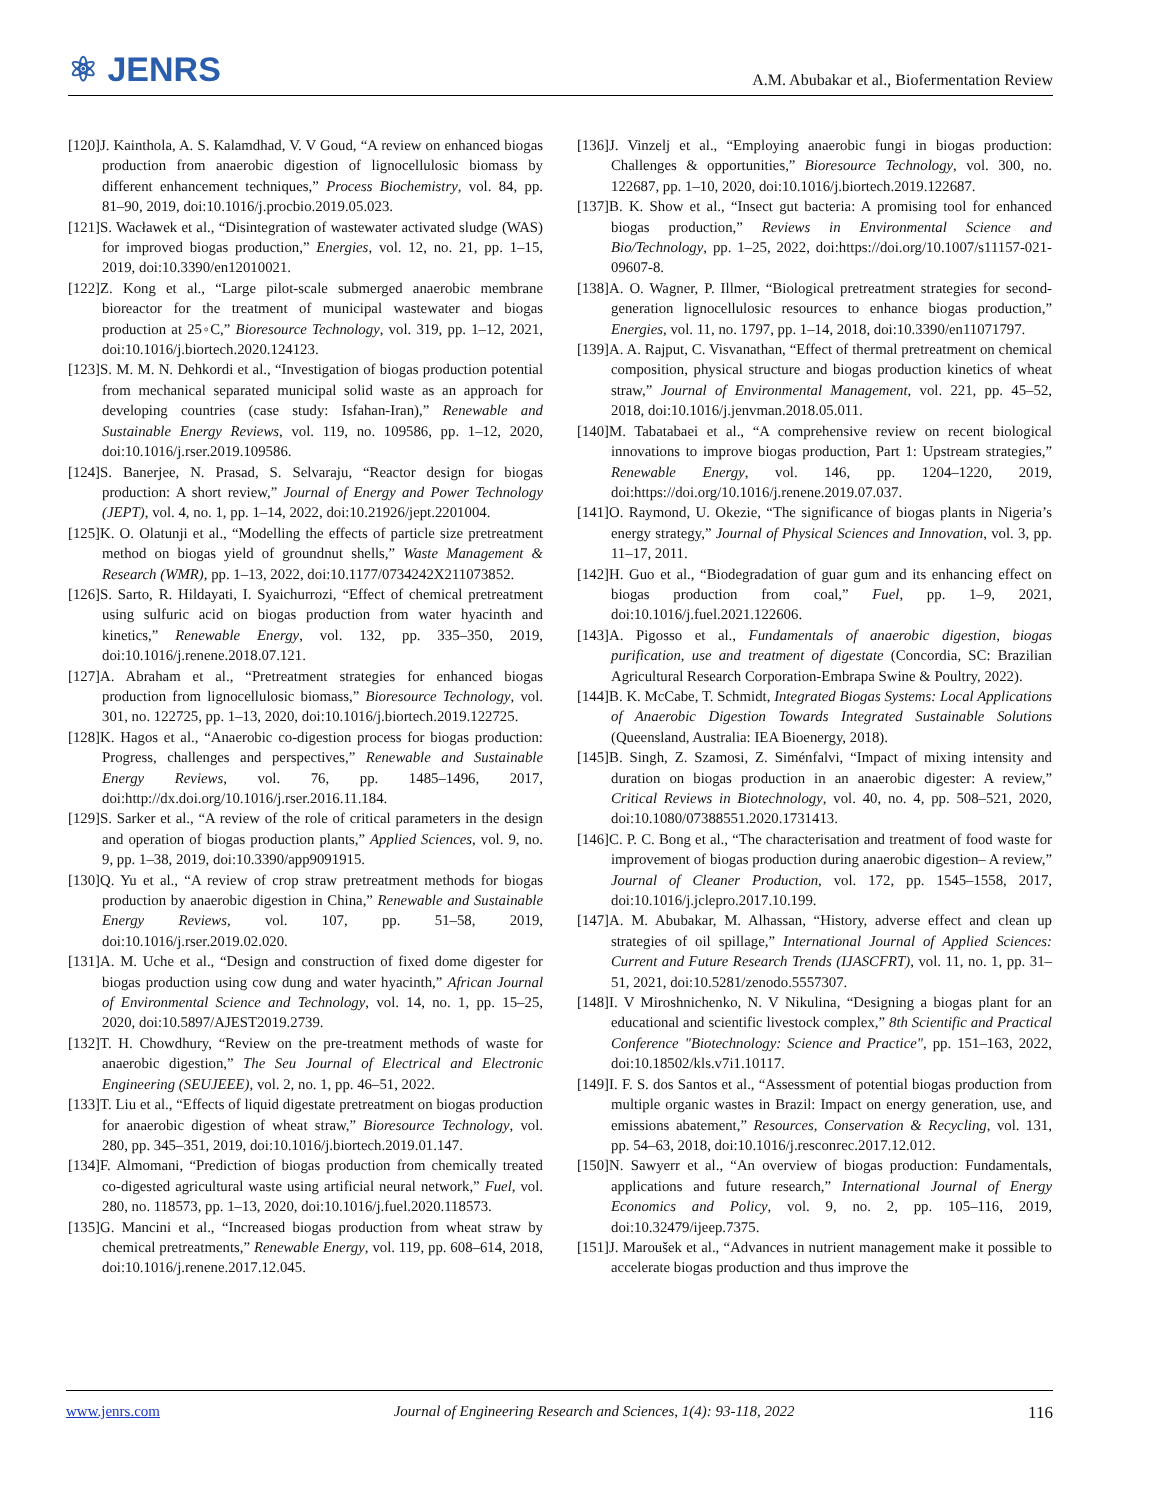⚛ JENRS
A.M. Abubakar et al., Biofermentation Review
[120]J. Kainthola, A. S. Kalamdhad, V. V Goud, “A review on enhanced biogas production from anaerobic digestion of lignocellulosic biomass by different enhancement techniques,” Process Biochemistry, vol. 84, pp. 81–90, 2019, doi:10.1016/j.procbio.2019.05.023.
[121]S. Wacławek et al., “Disintegration of wastewater activated sludge (WAS) for improved biogas production,” Energies, vol. 12, no. 21, pp. 1–15, 2019, doi:10.3390/en12010021.
[122]Z. Kong et al., “Large pilot-scale submerged anaerobic membrane bioreactor for the treatment of municipal wastewater and biogas production at 25◦C,” Bioresource Technology, vol. 319, pp. 1–12, 2021, doi:10.1016/j.biortech.2020.124123.
[123]S. M. M. N. Dehkordi et al., “Investigation of biogas production potential from mechanical separated municipal solid waste as an approach for developing countries (case study: Isfahan-Iran),” Renewable and Sustainable Energy Reviews, vol. 119, no. 109586, pp. 1–12, 2020, doi:10.1016/j.rser.2019.109586.
[124]S. Banerjee, N. Prasad, S. Selvaraju, “Reactor design for biogas production: A short review,” Journal of Energy and Power Technology (JEPT), vol. 4, no. 1, pp. 1–14, 2022, doi:10.21926/jept.2201004.
[125]K. O. Olatunji et al., “Modelling the effects of particle size pretreatment method on biogas yield of groundnut shells,” Waste Management & Research (WMR), pp. 1–13, 2022, doi:10.1177/0734242X211073852.
[126]S. Sarto, R. Hildayati, I. Syaichurrozi, “Effect of chemical pretreatment using sulfuric acid on biogas production from water hyacinth and kinetics,” Renewable Energy, vol. 132, pp. 335–350, 2019, doi:10.1016/j.renene.2018.07.121.
[127]A. Abraham et al., “Pretreatment strategies for enhanced biogas production from lignocellulosic biomass,” Bioresource Technology, vol. 301, no. 122725, pp. 1–13, 2020, doi:10.1016/j.biortech.2019.122725.
[128]K. Hagos et al., “Anaerobic co-digestion process for biogas production: Progress, challenges and perspectives,” Renewable and Sustainable Energy Reviews, vol. 76, pp. 1485–1496, 2017, doi:http://dx.doi.org/10.1016/j.rser.2016.11.184.
[129]S. Sarker et al., “A review of the role of critical parameters in the design and operation of biogas production plants,” Applied Sciences, vol. 9, no. 9, pp. 1–38, 2019, doi:10.3390/app9091915.
[130]Q. Yu et al., “A review of crop straw pretreatment methods for biogas production by anaerobic digestion in China,” Renewable and Sustainable Energy Reviews, vol. 107, pp. 51–58, 2019, doi:10.1016/j.rser.2019.02.020.
[131]A. M. Uche et al., “Design and construction of fixed dome digester for biogas production using cow dung and water hyacinth,” African Journal of Environmental Science and Technology, vol. 14, no. 1, pp. 15–25, 2020, doi:10.5897/AJEST2019.2739.
[132]T. H. Chowdhury, “Review on the pre-treatment methods of waste for anaerobic digestion,” The Seu Journal of Electrical and Electronic Engineering (SEUJEEE), vol. 2, no. 1, pp. 46–51, 2022.
[133]T. Liu et al., “Effects of liquid digestate pretreatment on biogas production for anaerobic digestion of wheat straw,” Bioresource Technology, vol. 280, pp. 345–351, 2019, doi:10.1016/j.biortech.2019.01.147.
[134]F. Almomani, “Prediction of biogas production from chemically treated co-digested agricultural waste using artificial neural network,” Fuel, vol. 280, no. 118573, pp. 1–13, 2020, doi:10.1016/j.fuel.2020.118573.
[135]G. Mancini et al., “Increased biogas production from wheat straw by chemical pretreatments,” Renewable Energy, vol. 119, pp. 608–614, 2018, doi:10.1016/j.renene.2017.12.045.
[136]J. Vinzelj et al., “Employing anaerobic fungi in biogas production: Challenges & opportunities,” Bioresource Technology, vol. 300, no. 122687, pp. 1–10, 2020, doi:10.1016/j.biortech.2019.122687.
[137]B. K. Show et al., “Insect gut bacteria: A promising tool for enhanced biogas production,” Reviews in Environmental Science and Bio/Technology, pp. 1–25, 2022, doi:https://doi.org/10.1007/s11157-021-09607-8.
[138]A. O. Wagner, P. Illmer, “Biological pretreatment strategies for second-generation lignocellulosic resources to enhance biogas production,” Energies, vol. 11, no. 1797, pp. 1–14, 2018, doi:10.3390/en11071797.
[139]A. A. Rajput, C. Visvanathan, “Effect of thermal pretreatment on chemical composition, physical structure and biogas production kinetics of wheat straw,” Journal of Environmental Management, vol. 221, pp. 45–52, 2018, doi:10.1016/j.jenvman.2018.05.011.
[140]M. Tabatabaei et al., “A comprehensive review on recent biological innovations to improve biogas production, Part 1: Upstream strategies,” Renewable Energy, vol. 146, pp. 1204–1220, 2019, doi:https://doi.org/10.1016/j.renene.2019.07.037.
[141]O. Raymond, U. Okezie, “The significance of biogas plants in Nigeria’s energy strategy,” Journal of Physical Sciences and Innovation, vol. 3, pp. 11–17, 2011.
[142]H. Guo et al., “Biodegradation of guar gum and its enhancing effect on biogas production from coal,” Fuel, pp. 1–9, 2021, doi:10.1016/j.fuel.2021.122606.
[143]A. Pigosso et al., Fundamentals of anaerobic digestion, biogas purification, use and treatment of digestate (Concordia, SC: Brazilian Agricultural Research Corporation-Embrapa Swine & Poultry, 2022).
[144]B. K. McCabe, T. Schmidt, Integrated Biogas Systems: Local Applications of Anaerobic Digestion Towards Integrated Sustainable Solutions (Queensland, Australia: IEA Bioenergy, 2018).
[145]B. Singh, Z. Szamosi, Z. Siménfalvi, “Impact of mixing intensity and duration on biogas production in an anaerobic digester: A review,” Critical Reviews in Biotechnology, vol. 40, no. 4, pp. 508–521, 2020, doi:10.1080/07388551.2020.1731413.
[146]C. P. C. Bong et al., “The characterisation and treatment of food waste for improvement of biogas production during anaerobic digestion– A review,” Journal of Cleaner Production, vol. 172, pp. 1545–1558, 2017, doi:10.1016/j.jclepro.2017.10.199.
[147]A. M. Abubakar, M. Alhassan, “History, adverse effect and clean up strategies of oil spillage,” International Journal of Applied Sciences: Current and Future Research Trends (IJASCFRT), vol. 11, no. 1, pp. 31–51, 2021, doi:10.5281/zenodo.5557307.
[148]I. V Miroshnichenko, N. V Nikulina, “Designing a biogas plant for an educational and scientific livestock complex,” 8th Scientific and Practical Conference "Biotechnology: Science and Practice", pp. 151–163, 2022, doi:10.18502/kls.v7i1.10117.
[149]I. F. S. dos Santos et al., “Assessment of potential biogas production from multiple organic wastes in Brazil: Impact on energy generation, use, and emissions abatement,” Resources, Conservation & Recycling, vol. 131, pp. 54–63, 2018, doi:10.1016/j.resconrec.2017.12.012.
[150]N. Sawyerr et al., “An overview of biogas production: Fundamentals, applications and future research,” International Journal of Energy Economics and Policy, vol. 9, no. 2, pp. 105–116, 2019, doi:10.32479/ijeep.7375.
[151]J. Maroušek et al., “Advances in nutrient management make it possible to accelerate biogas production and thus improve the
www.jenrs.com Journal of Engineering Research and Sciences, 1(4): 93-118, 2022 116